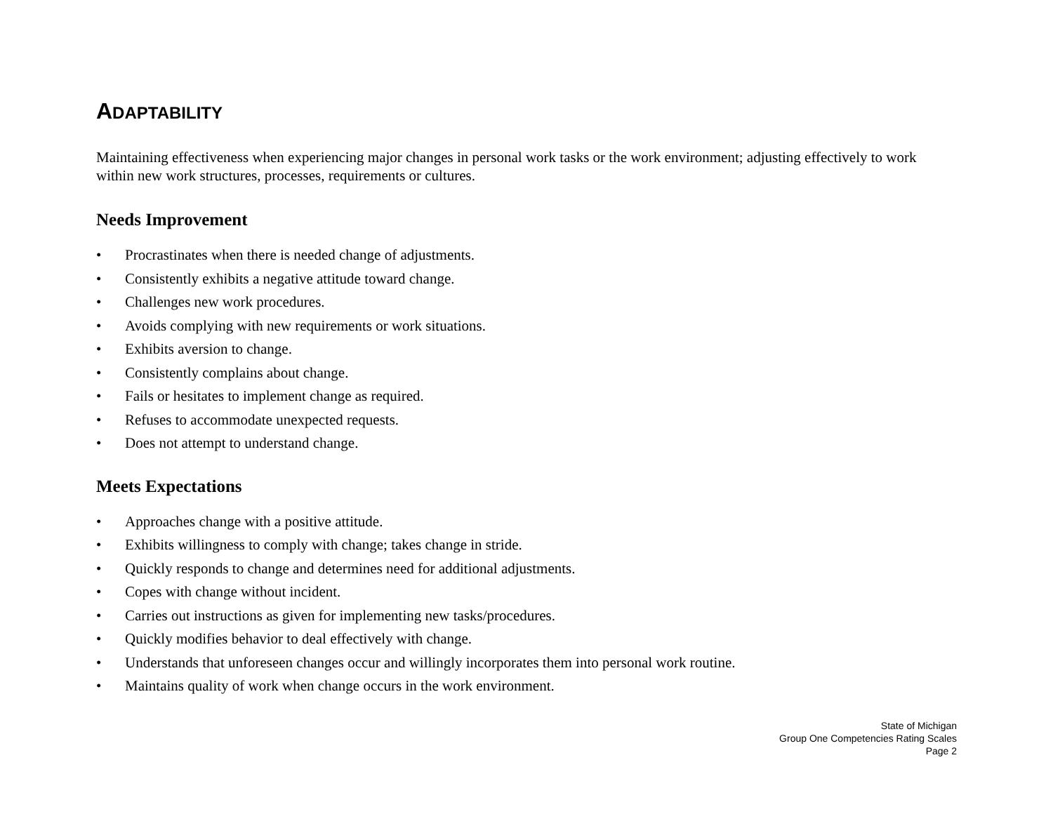ADAPTABILITY
Maintaining effectiveness when experiencing major changes in personal work tasks or the work environment; adjusting effectively to work within new work structures, processes, requirements or cultures.
Needs Improvement
• Procrastinates when there is needed change of adjustments.
• Consistently exhibits a negative attitude toward change.
• Challenges new work procedures.
• Avoids complying with new requirements or work situations.
• Exhibits aversion to change.
• Consistently complains about change.
• Fails or hesitates to implement change as required.
• Refuses to accommodate unexpected requests.
• Does not attempt to understand change.
Meets Expectations
• Approaches change with a positive attitude.
• Exhibits willingness to comply with change; takes change in stride.
• Quickly responds to change and determines need for additional adjustments.
• Copes with change without incident.
• Carries out instructions as given for implementing new tasks/procedures.
• Quickly modifies behavior to deal effectively with change.
• Understands that unforeseen changes occur and willingly incorporates them into personal work routine.
• Maintains quality of work when change occurs in the work environment.
State of Michigan
Group One Competencies Rating Scales
Page 2